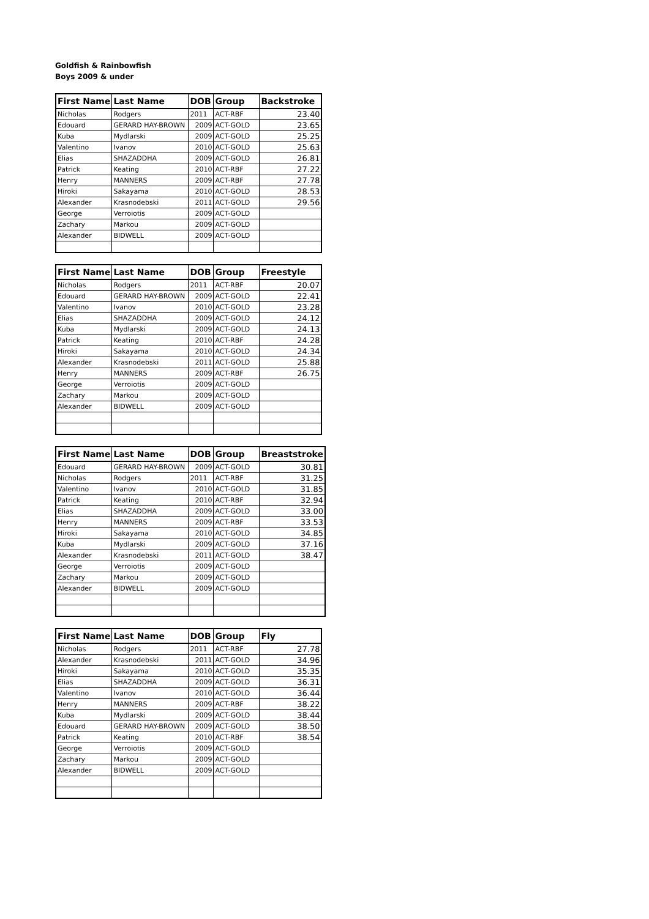Goldfish & Rainbowfish
Boys 2009 & under
| First Name | Last Name | DOB | Group | Backstroke |
| --- | --- | --- | --- | --- |
| Nicholas | Rodgers | 2011 | ACT-RBF | 23.40 |
| Edouard | GERARD HAY-BROWN | 2009 | ACT-GOLD | 23.65 |
| Kuba | Mydlarski | 2009 | ACT-GOLD | 25.25 |
| Valentino | Ivanov | 2010 | ACT-GOLD | 25.63 |
| Elias | SHAZADDHA | 2009 | ACT-GOLD | 26.81 |
| Patrick | Keating | 2010 | ACT-RBF | 27.22 |
| Henry | MANNERS | 2009 | ACT-RBF | 27.78 |
| Hiroki | Sakayama | 2010 | ACT-GOLD | 28.53 |
| Alexander | Krasnodebski | 2011 | ACT-GOLD | 29.56 |
| George | Verroiotis | 2009 | ACT-GOLD | |
| Zachary | Markou | 2009 | ACT-GOLD | |
| Alexander | BIDWELL | 2009 | ACT-GOLD | |
| First Name | Last Name | DOB | Group | Freestyle |
| --- | --- | --- | --- | --- |
| Nicholas | Rodgers | 2011 | ACT-RBF | 20.07 |
| Edouard | GERARD HAY-BROWN | 2009 | ACT-GOLD | 22.41 |
| Valentino | Ivanov | 2010 | ACT-GOLD | 23.28 |
| Elias | SHAZADDHA | 2009 | ACT-GOLD | 24.12 |
| Kuba | Mydlarski | 2009 | ACT-GOLD | 24.13 |
| Patrick | Keating | 2010 | ACT-RBF | 24.28 |
| Hiroki | Sakayama | 2010 | ACT-GOLD | 24.34 |
| Alexander | Krasnodebski | 2011 | ACT-GOLD | 25.88 |
| Henry | MANNERS | 2009 | ACT-RBF | 26.75 |
| George | Verroiotis | 2009 | ACT-GOLD | |
| Zachary | Markou | 2009 | ACT-GOLD | |
| Alexander | BIDWELL | 2009 | ACT-GOLD | |
| First Name | Last Name | DOB | Group | Breaststroke |
| --- | --- | --- | --- | --- |
| Edouard | GERARD HAY-BROWN | 2009 | ACT-GOLD | 30.81 |
| Nicholas | Rodgers | 2011 | ACT-RBF | 31.25 |
| Valentino | Ivanov | 2010 | ACT-GOLD | 31.85 |
| Patrick | Keating | 2010 | ACT-RBF | 32.94 |
| Elias | SHAZADDHA | 2009 | ACT-GOLD | 33.00 |
| Henry | MANNERS | 2009 | ACT-RBF | 33.53 |
| Hiroki | Sakayama | 2010 | ACT-GOLD | 34.85 |
| Kuba | Mydlarski | 2009 | ACT-GOLD | 37.16 |
| Alexander | Krasnodebski | 2011 | ACT-GOLD | 38.47 |
| George | Verroiotis | 2009 | ACT-GOLD | |
| Zachary | Markou | 2009 | ACT-GOLD | |
| Alexander | BIDWELL | 2009 | ACT-GOLD | |
| First Name | Last Name | DOB | Group | Fly |
| --- | --- | --- | --- | --- |
| Nicholas | Rodgers | 2011 | ACT-RBF | 27.78 |
| Alexander | Krasnodebski | 2011 | ACT-GOLD | 34.96 |
| Hiroki | Sakayama | 2010 | ACT-GOLD | 35.35 |
| Elias | SHAZADDHA | 2009 | ACT-GOLD | 36.31 |
| Valentino | Ivanov | 2010 | ACT-GOLD | 36.44 |
| Henry | MANNERS | 2009 | ACT-RBF | 38.22 |
| Kuba | Mydlarski | 2009 | ACT-GOLD | 38.44 |
| Edouard | GERARD HAY-BROWN | 2009 | ACT-GOLD | 38.50 |
| Patrick | Keating | 2010 | ACT-RBF | 38.54 |
| George | Verroiotis | 2009 | ACT-GOLD | |
| Zachary | Markou | 2009 | ACT-GOLD | |
| Alexander | BIDWELL | 2009 | ACT-GOLD | |